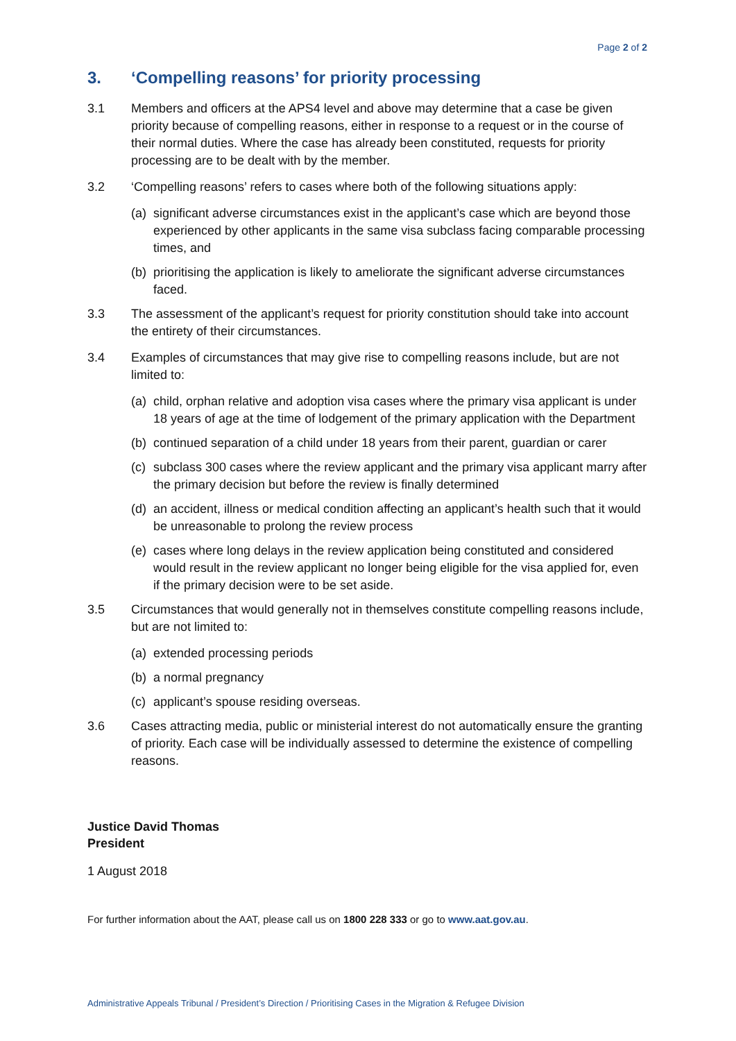Page 2 of 2
3. ‘Compelling reasons’ for priority processing
3.1 Members and officers at the APS4 level and above may determine that a case be given priority because of compelling reasons, either in response to a request or in the course of their normal duties. Where the case has already been constituted, requests for priority processing are to be dealt with by the member.
3.2 ‘Compelling reasons’ refers to cases where both of the following situations apply:
(a)
significant adverse circumstances exist in the applicant’s case which are beyond those experienced by other applicants in the same visa subclass facing comparable processing times, and
(b)
prioritising the application is likely to ameliorate the significant adverse circumstances faced.
3.3 The assessment of the applicant’s request for priority constitution should take into account the entirety of their circumstances.
3.4 Examples of circumstances that may give rise to compelling reasons include, but are not limited to:
(a)
child, orphan relative and adoption visa cases where the primary visa applicant is under 18 years of age at the time of lodgement of the primary application with the Department
(b)
continued separation of a child under 18 years from their parent, guardian or carer
(c)
subclass 300 cases where the review applicant and the primary visa applicant marry after the primary decision but before the review is finally determined
(d)
an accident, illness or medical condition affecting an applicant’s health such that it would be unreasonable to prolong the review process
(e)
cases where long delays in the review application being constituted and considered would result in the review applicant no longer being eligible for the visa applied for, even if the primary decision were to be set aside.
3.5 Circumstances that would generally not in themselves constitute compelling reasons include, but are not limited to:
(a)
extended processing periods
(b)
a normal pregnancy
(c)
applicant’s spouse residing overseas.
3.6 Cases attracting media, public or ministerial interest do not automatically ensure the granting of priority. Each case will be individually assessed to determine the existence of compelling reasons.
Justice David Thomas
President
1 August 2018
For further information about the AAT, please call us on 1800 228 333 or go to www.aat.gov.au.
Administrative Appeals Tribunal / President’s Direction / Prioritising Cases in the Migration & Refugee Division